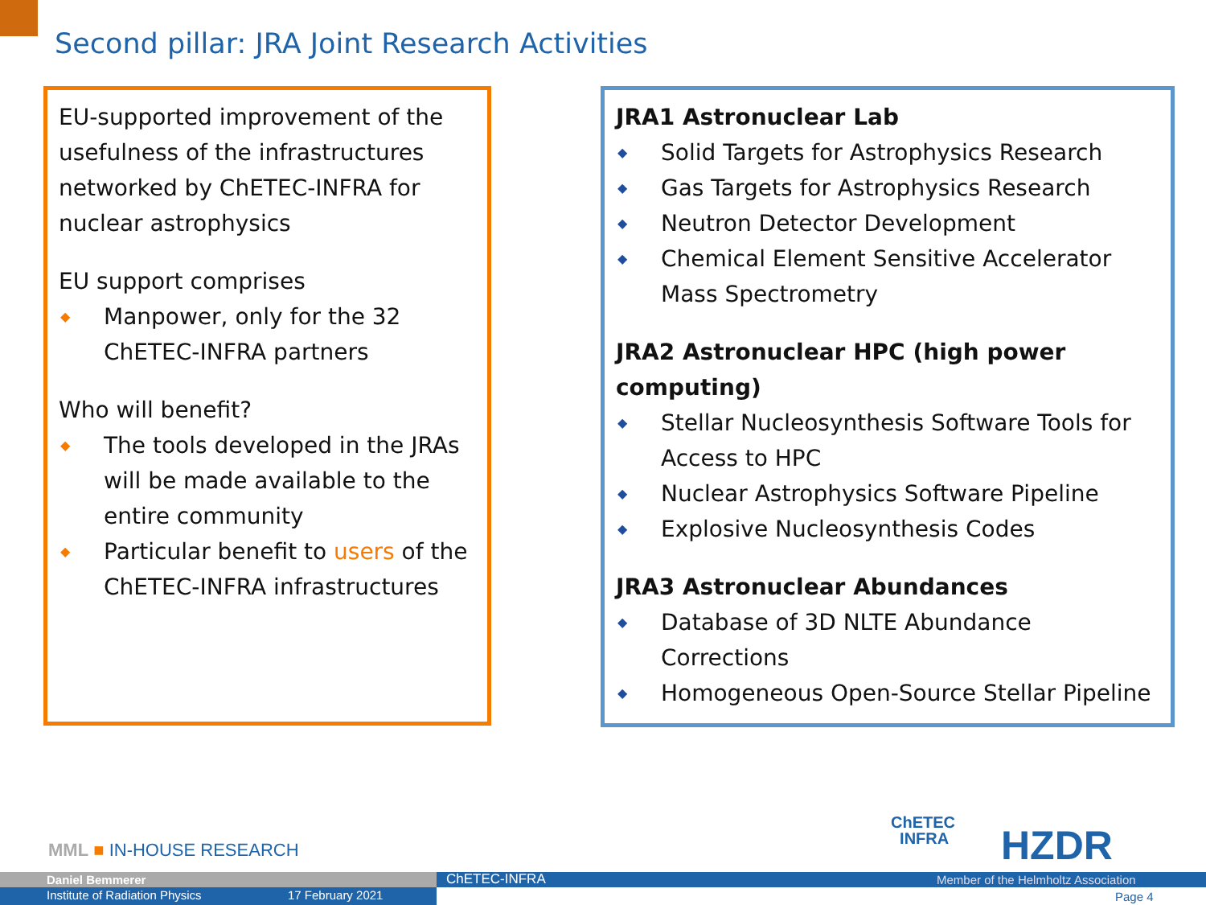Second pillar: JRA Joint Research Activities
EU-supported improvement of the usefulness of the infrastructures networked by ChETEC-INFRA for nuclear astrophysics
EU support comprises
◆ Manpower, only for the 32 ChETEC-INFRA partners
Who will benefit?
◆ The tools developed in the JRAs will be made available to the entire community
◆ Particular benefit to users of the ChETEC-INFRA infrastructures
JRA1 Astronuclear Lab
◆ Solid Targets for Astrophysics Research
◆ Gas Targets for Astrophysics Research
◆ Neutron Detector Development
◆ Chemical Element Sensitive Accelerator Mass Spectrometry
JRA2 Astronuclear HPC (high power computing)
◆ Stellar Nucleosynthesis Software Tools for Access to HPC
◆ Nuclear Astrophysics Software Pipeline
◆ Explosive Nucleosynthesis Codes
JRA3 Astronuclear Abundances
◆ Database of 3D NLTE Abundance Corrections
◆ Homogeneous Open-Source Stellar Pipeline
MML ■ IN-HOUSE RESEARCH
ChETEC
INFRA
HZDR
Daniel Bemmerer ChETEC-INFRA
Member of the Helmholtz Association
Institute of Radiation Physics 17 February 2021 Page 4